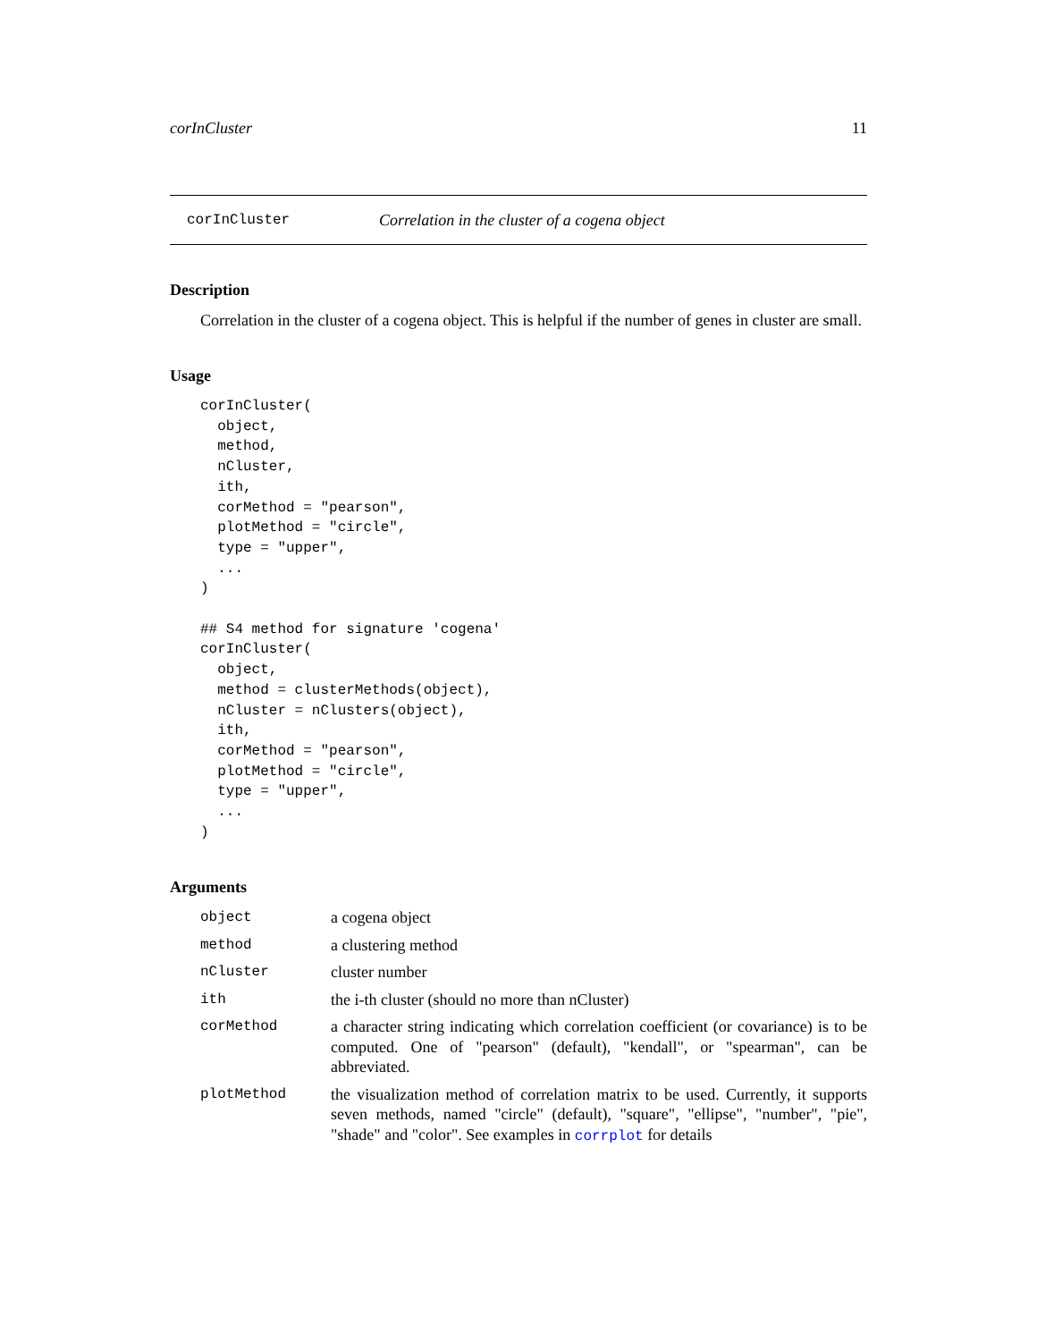corInCluster 11
corInCluster Correlation in the cluster of a cogena object
Description
Correlation in the cluster of a cogena object. This is helpful if the number of genes in cluster are small.
Usage
corInCluster(
  object,
  method,
  nCluster,
  ith,
  corMethod = "pearson",
  plotMethod = "circle",
  type = "upper",
  ...
)

## S4 method for signature 'cogena'
corInCluster(
  object,
  method = clusterMethods(object),
  nCluster = nClusters(object),
  ith,
  corMethod = "pearson",
  plotMethod = "circle",
  type = "upper",
  ...
)
Arguments
| object | a cogena object |
| method | a clustering method |
| nCluster | cluster number |
| ith | the i-th cluster (should no more than nCluster) |
| corMethod | a character string indicating which correlation coefficient (or covariance) is to be computed. One of "pearson" (default), "kendall", or "spearman", can be abbreviated. |
| plotMethod | the visualization method of correlation matrix to be used. Currently, it supports seven methods, named "circle" (default), "square", "ellipse", "number", "pie", "shade" and "color". See examples in corrplot for details |